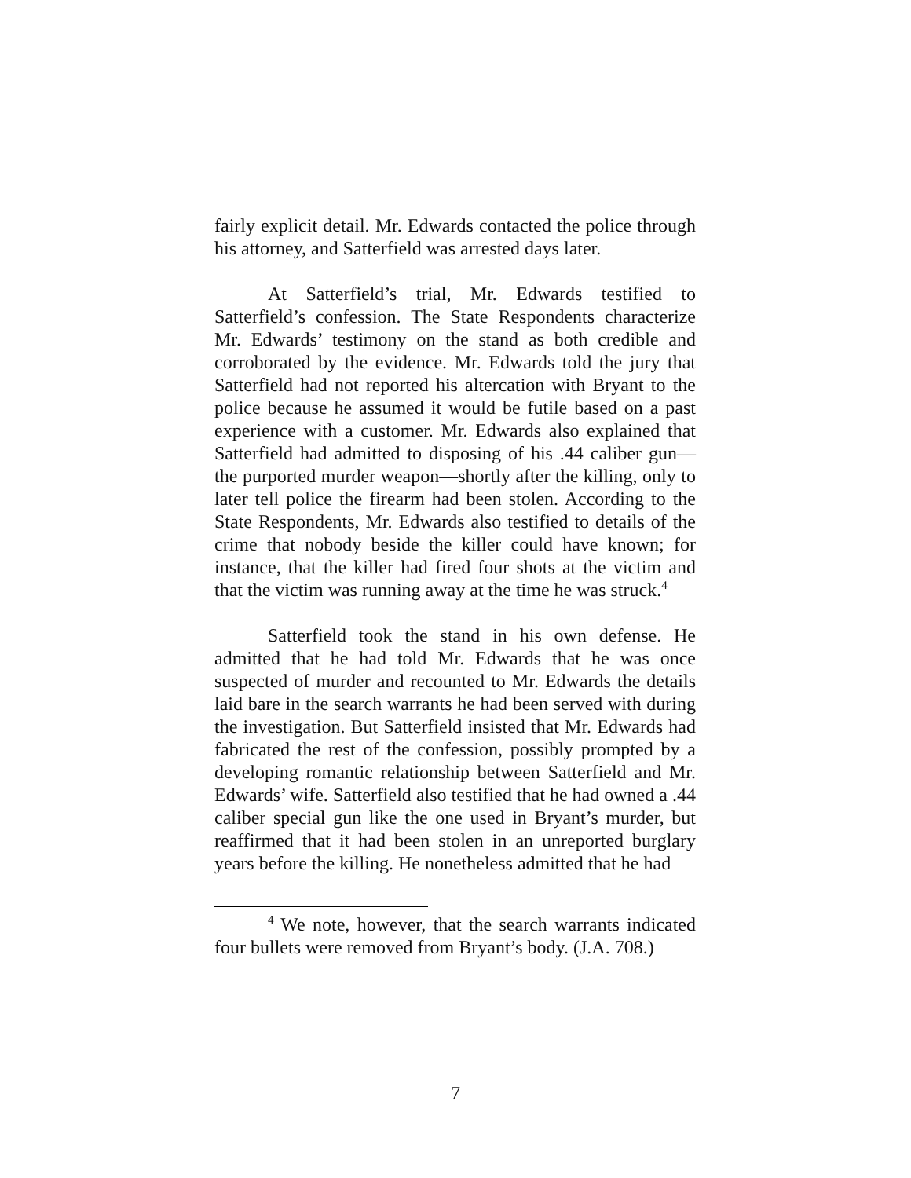fairly explicit detail. Mr. Edwards contacted the police through his attorney, and Satterfield was arrested days later.
At Satterfield’s trial, Mr. Edwards testified to Satterfield’s confession. The State Respondents characterize Mr. Edwards’ testimony on the stand as both credible and corroborated by the evidence. Mr. Edwards told the jury that Satterfield had not reported his altercation with Bryant to the police because he assumed it would be futile based on a past experience with a customer. Mr. Edwards also explained that Satterfield had admitted to disposing of his .44 caliber gun—the purported murder weapon—shortly after the killing, only to later tell police the firearm had been stolen. According to the State Respondents, Mr. Edwards also testified to details of the crime that nobody beside the killer could have known; for instance, that the killer had fired four shots at the victim and that the victim was running away at the time he was struck.<sup>4</sup>
Satterfield took the stand in his own defense. He admitted that he had told Mr. Edwards that he was once suspected of murder and recounted to Mr. Edwards the details laid bare in the search warrants he had been served with during the investigation. But Satterfield insisted that Mr. Edwards had fabricated the rest of the confession, possibly prompted by a developing romantic relationship between Satterfield and Mr. Edwards’ wife. Satterfield also testified that he had owned a .44 caliber special gun like the one used in Bryant’s murder, but reaffirmed that it had been stolen in an unreported burglary years before the killing. He nonetheless admitted that he had
<sup>4</sup> We note, however, that the search warrants indicated four bullets were removed from Bryant’s body. (J.A. 708.)
7